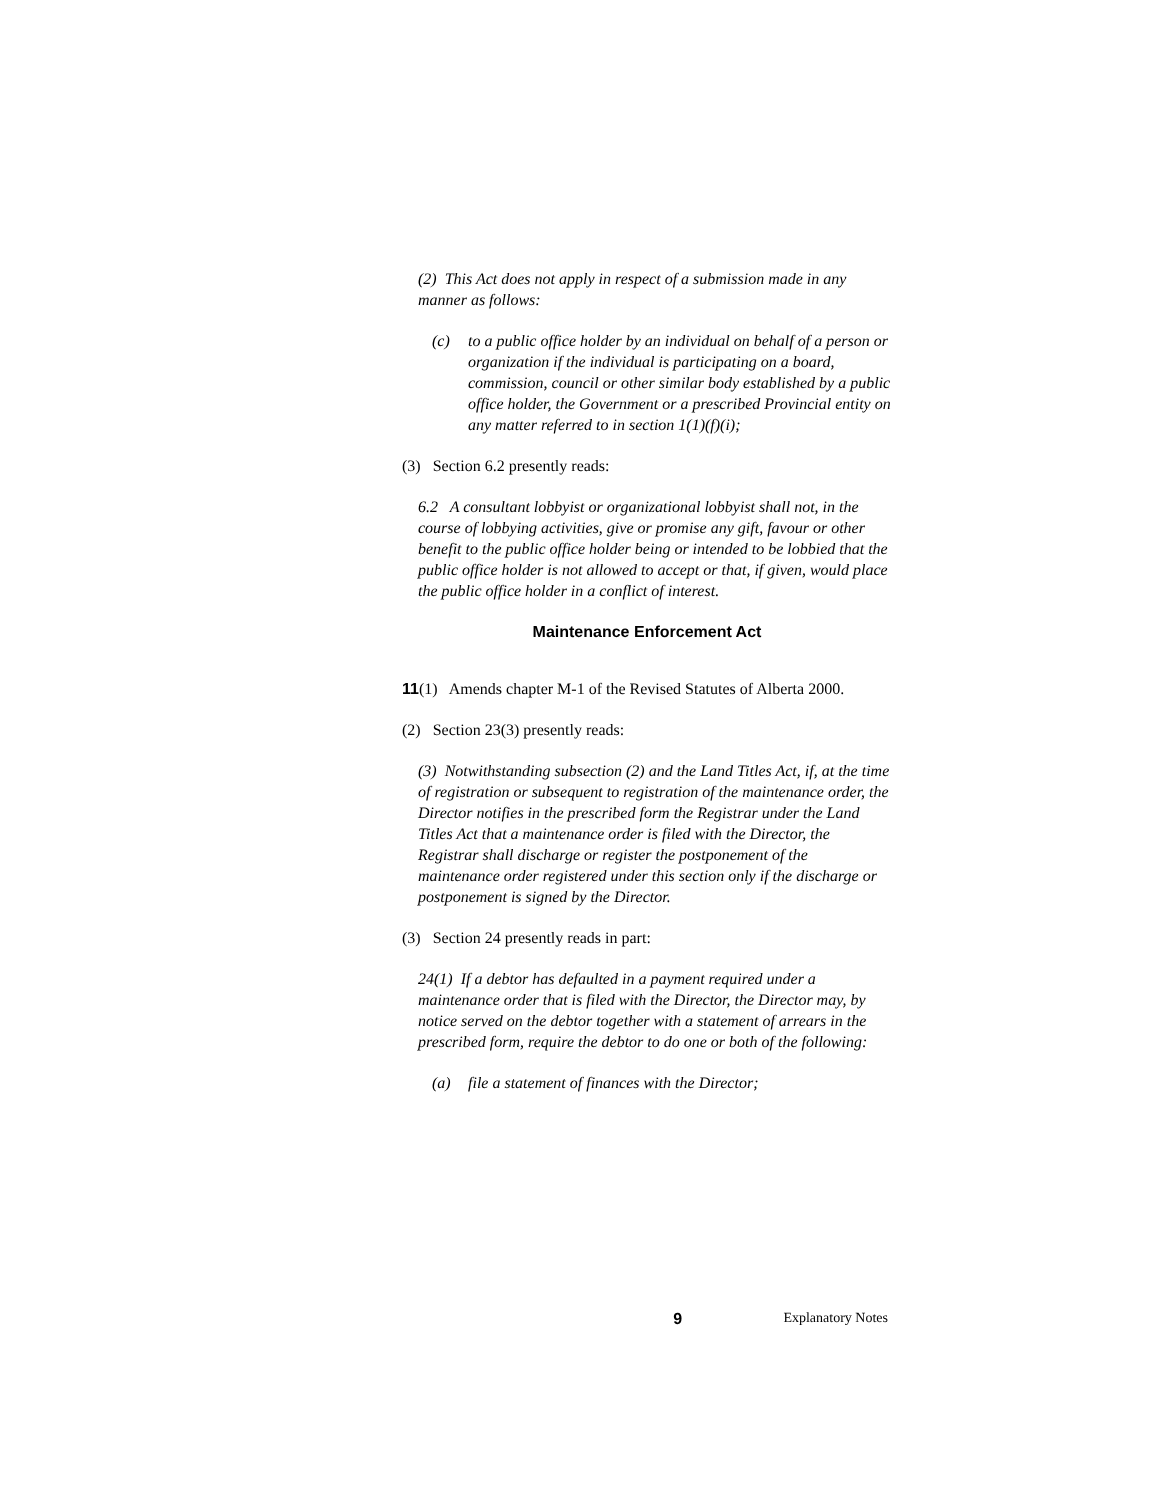(2) This Act does not apply in respect of a submission made in any manner as follows:
(c) to a public office holder by an individual on behalf of a person or organization if the individual is participating on a board, commission, council or other similar body established by a public office holder, the Government or a prescribed Provincial entity on any matter referred to in section 1(1)(f)(i);
(3) Section 6.2 presently reads:
6.2 A consultant lobbyist or organizational lobbyist shall not, in the course of lobbying activities, give or promise any gift, favour or other benefit to the public office holder being or intended to be lobbied that the public office holder is not allowed to accept or that, if given, would place the public office holder in a conflict of interest.
Maintenance Enforcement Act
11(1) Amends chapter M-1 of the Revised Statutes of Alberta 2000.
(2) Section 23(3) presently reads:
(3) Notwithstanding subsection (2) and the Land Titles Act, if, at the time of registration or subsequent to registration of the maintenance order, the Director notifies in the prescribed form the Registrar under the Land Titles Act that a maintenance order is filed with the Director, the Registrar shall discharge or register the postponement of the maintenance order registered under this section only if the discharge or postponement is signed by the Director.
(3) Section 24 presently reads in part:
24(1) If a debtor has defaulted in a payment required under a maintenance order that is filed with the Director, the Director may, by notice served on the debtor together with a statement of arrears in the prescribed form, require the debtor to do one or both of the following:
(a) file a statement of finances with the Director;
9 Explanatory Notes